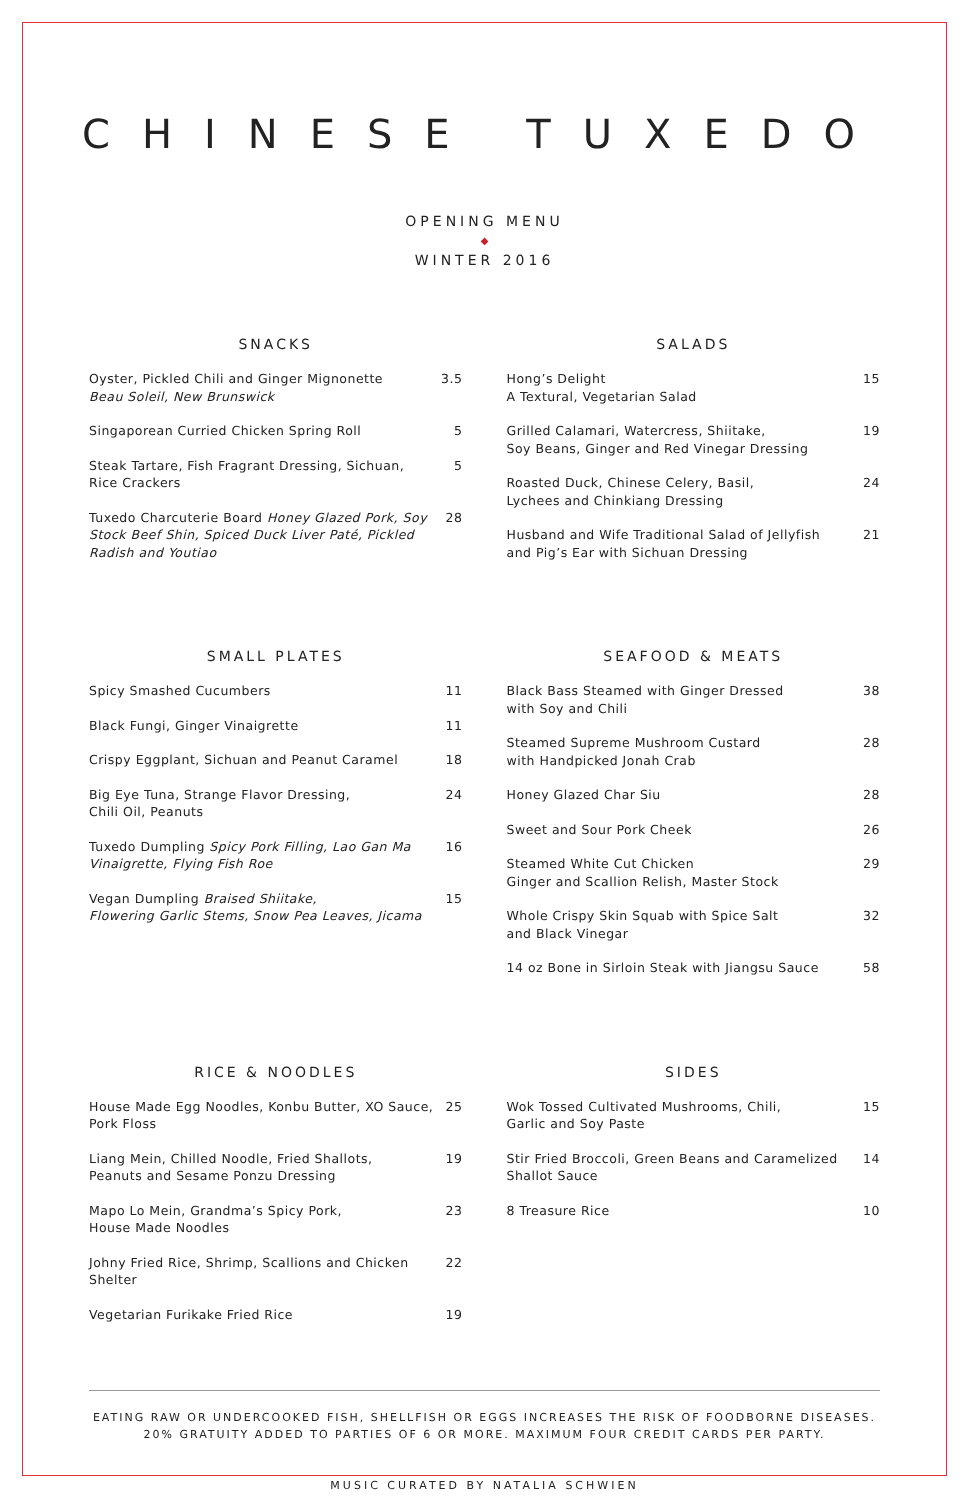CHINESE TUXEDO
OPENING MENU
◆
WINTER 2016
SNACKS
Oyster, Pickled Chili and Ginger Mignonette
Beau Soleil, New Brunswick 3.5
Singaporean Curried Chicken Spring Roll 5
Steak Tartare, Fish Fragrant Dressing, Sichuan,
Rice Crackers 5
Tuxedo Charcuterie Board Honey Glazed Pork, Soy Stock Beef Shin, Spiced Duck Liver Paté, Pickled Radish and Youtiao 28
SALADS
Hong’s Delight
A Textural, Vegetarian Salad 15
Grilled Calamari, Watercress, Shiitake,
Soy Beans, Ginger and Red Vinegar Dressing 19
Roasted Duck, Chinese Celery, Basil,
Lychees and Chinkiang Dressing 24
Husband and Wife Traditional Salad of Jellyfish
and Pig’s Ear with Sichuan Dressing 21
SMALL PLATES
Spicy Smashed Cucumbers 11
Black Fungi, Ginger Vinaigrette 11
Crispy Eggplant, Sichuan and Peanut Caramel 18
Big Eye Tuna, Strange Flavor Dressing,
Chili Oil, Peanuts 24
Tuxedo Dumpling Spicy Pork Filling, Lao Gan Ma Vinaigrette, Flying Fish Roe 16
Vegan Dumpling Braised Shiitake,
Flowering Garlic Stems, Snow Pea Leaves, Jicama 15
SEAFOOD & MEATS
Black Bass Steamed with Ginger Dressed
with Soy and Chili 38
Steamed Supreme Mushroom Custard
with Handpicked Jonah Crab 28
Honey Glazed Char Siu 28
Sweet and Sour Pork Cheek 26
Steamed White Cut Chicken
Ginger and Scallion Relish, Master Stock 29
Whole Crispy Skin Squab with Spice Salt
and Black Vinegar 32
14 oz Bone in Sirloin Steak with Jiangsu Sauce 58
RICE & NOODLES
House Made Egg Noodles, Konbu Butter, XO Sauce,
Pork Floss 25
Liang Mein, Chilled Noodle, Fried Shallots,
Peanuts and Sesame Ponzu Dressing 19
Mapo Lo Mein, Grandma’s Spicy Pork,
House Made Noodles 23
Johny Fried Rice, Shrimp, Scallions and Chicken Shelter 22
Vegetarian Furikake Fried Rice 19
SIDES
Wok Tossed Cultivated Mushrooms, Chili,
Garlic and Soy Paste 15
Stir Fried Broccoli, Green Beans and Caramelized
Shallot Sauce 14
8 Treasure Rice 10
EATING RAW OR UNDERCOOKED FISH, SHELLFISH OR EGGS INCREASES THE RISK OF FOODBORNE DISEASES.
20% GRATUITY ADDED TO PARTIES OF 6 OR MORE. MAXIMUM FOUR CREDIT CARDS PER PARTY.
MUSIC CURATED BY NATALIA SCHWIEN